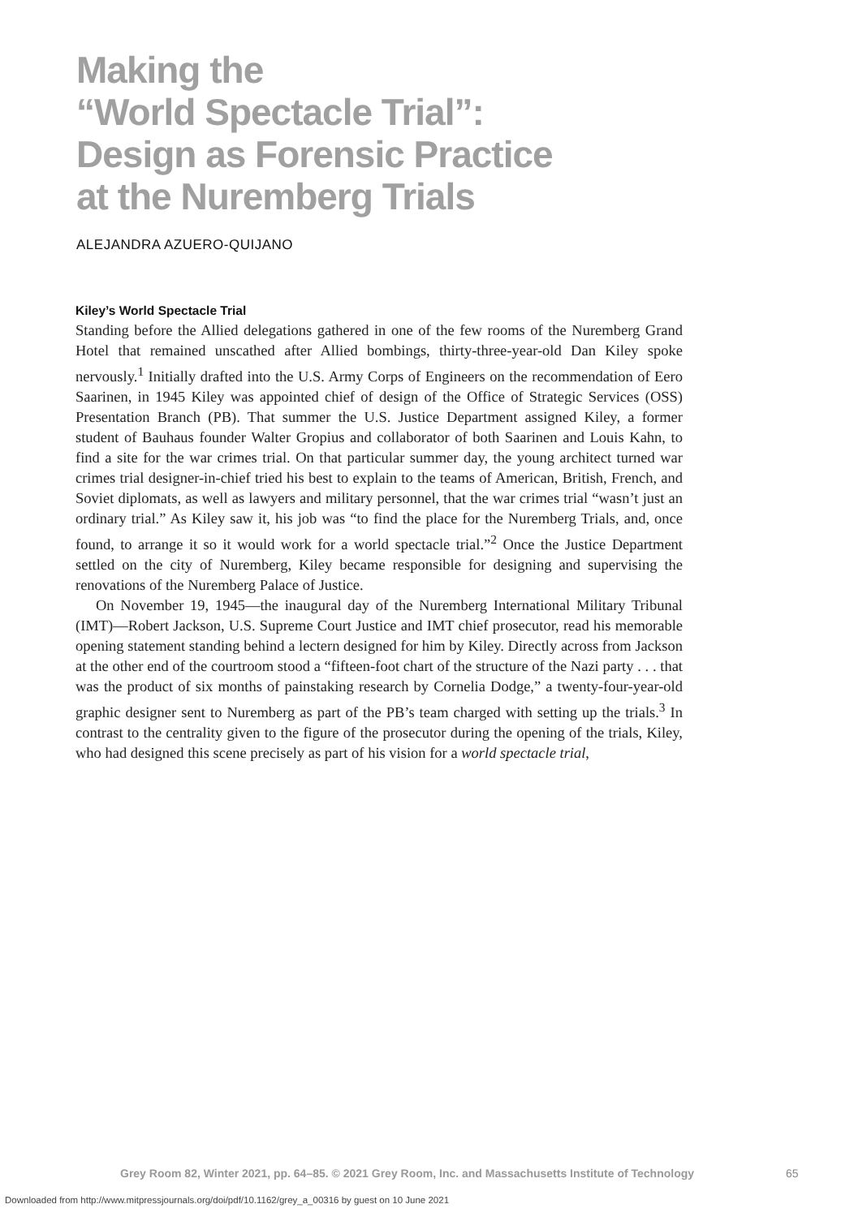Making the
“World Spectacle Trial”:
Design as Forensic Practice
at the Nuremberg Trials
ALEJANDRA AZUERO-QUIJANO
Kiley’s World Spectacle Trial
Standing before the Allied delegations gathered in one of the few rooms of the Nuremberg Grand Hotel that remained unscathed after Allied bombings, thirty-three-year-old Dan Kiley spoke nervously.<sup>1</sup> Initially drafted into the U.S. Army Corps of Engineers on the recommendation of Eero Saarinen, in 1945 Kiley was appointed chief of design of the Office of Strategic Services (OSS) Presentation Branch (PB). That summer the U.S. Justice Department assigned Kiley, a former student of Bauhaus founder Walter Gropius and collaborator of both Saarinen and Louis Kahn, to find a site for the war crimes trial. On that particular summer day, the young architect turned war crimes trial designer-in-chief tried his best to explain to the teams of American, British, French, and Soviet diplomats, as well as lawyers and military personnel, that the war crimes trial “wasn’t just an ordinary trial.” As Kiley saw it, his job was “to find the place for the Nuremberg Trials, and, once found, to arrange it so it would work for a world spectacle trial.”<sup>2</sup> Once the Justice Department settled on the city of Nuremberg, Kiley became responsible for designing and supervising the renovations of the Nuremberg Palace of Justice.
On November 19, 1945—the inaugural day of the Nuremberg International Military Tribunal (IMT)—Robert Jackson, U.S. Supreme Court Justice and IMT chief prosecutor, read his memorable opening statement standing behind a lectern designed for him by Kiley. Directly across from Jackson at the other end of the courtroom stood a “fifteen-foot chart of the structure of the Nazi party . . . that was the product of six months of painstaking research by Cornelia Dodge,” a twenty-four-year-old graphic designer sent to Nuremberg as part of the PB’s team charged with setting up the trials.<sup>3</sup> In contrast to the centrality given to the figure of the prosecutor during the opening of the trials, Kiley, who had designed this scene precisely as part of his vision for a world spectacle trial,
Grey Room 82, Winter 2021, pp. 64–85. © 2021 Grey Room, Inc. and Massachusetts Institute of Technology
65
Downloaded from http://www.mitpressjournals.org/doi/pdf/10.1162/grey_a_00316 by guest on 10 June 2021